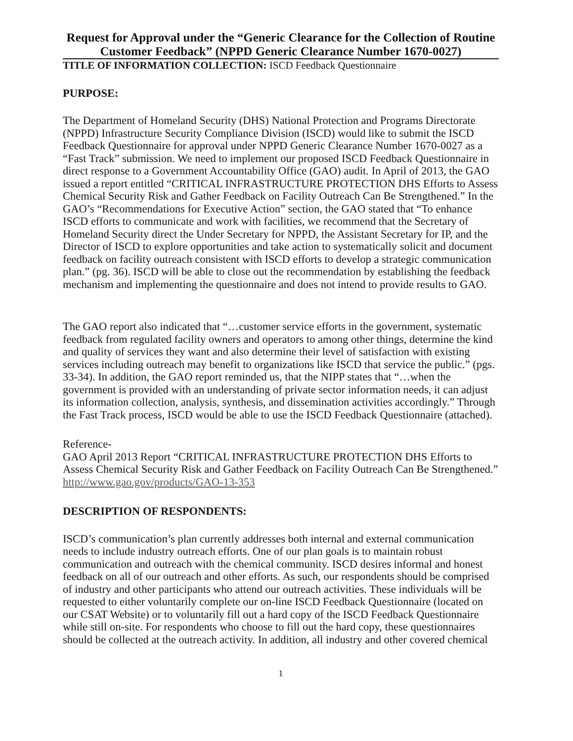Request for Approval under the “Generic Clearance for the Collection of Routine Customer Feedback” (NPPD Generic Clearance Number 1670-0027)
TITLE OF INFORMATION COLLECTION: ISCD Feedback Questionnaire
PURPOSE:
The Department of Homeland Security (DHS) National Protection and Programs Directorate (NPPD) Infrastructure Security Compliance Division (ISCD) would like to submit the ISCD Feedback Questionnaire for approval under NPPD Generic Clearance Number 1670-0027 as a “Fast Track” submission. We need to implement our proposed ISCD Feedback Questionnaire in direct response to a Government Accountability Office (GAO) audit. In April of 2013, the GAO issued a report entitled “CRITICAL INFRASTRUCTURE PROTECTION DHS Efforts to Assess Chemical Security Risk and Gather Feedback on Facility Outreach Can Be Strengthened.” In the GAO’s “Recommendations for Executive Action” section, the GAO stated that “To enhance ISCD efforts to communicate and work with facilities, we recommend that the Secretary of Homeland Security direct the Under Secretary for NPPD, the Assistant Secretary for IP, and the Director of ISCD to explore opportunities and take action to systematically solicit and document feedback on facility outreach consistent with ISCD efforts to develop a strategic communication plan.” (pg. 36). ISCD will be able to close out the recommendation by establishing the feedback mechanism and implementing the questionnaire and does not intend to provide results to GAO.
The GAO report also indicated that “…customer service efforts in the government, systematic feedback from regulated facility owners and operators to among other things, determine the kind and quality of services they want and also determine their level of satisfaction with existing services including outreach may benefit to organizations like ISCD that service the public.” (pgs. 33-34). In addition, the GAO report reminded us, that the NIPP states that “…when the government is provided with an understanding of private sector information needs, it can adjust its information collection, analysis, synthesis, and dissemination activities accordingly.” Through the Fast Track process, ISCD would be able to use the ISCD Feedback Questionnaire (attached).
Reference-
GAO April 2013 Report “CRITICAL INFRASTRUCTURE PROTECTION DHS Efforts to Assess Chemical Security Risk and Gather Feedback on Facility Outreach Can Be Strengthened.”
http://www.gao.gov/products/GAO-13-353
DESCRIPTION OF RESPONDENTS:
ISCD’s communication’s plan currently addresses both internal and external communication needs to include industry outreach efforts. One of our plan goals is to maintain robust communication and outreach with the chemical community. ISCD desires informal and honest feedback on all of our outreach and other efforts. As such, our respondents should be comprised of industry and other participants who attend our outreach activities. These individuals will be requested to either voluntarily complete our on-line ISCD Feedback Questionnaire (located on our CSAT Website) or to voluntarily fill out a hard copy of the ISCD Feedback Questionnaire while still on-site. For respondents who choose to fill out the hard copy, these questionnaires should be collected at the outreach activity. In addition, all industry and other covered chemical
1